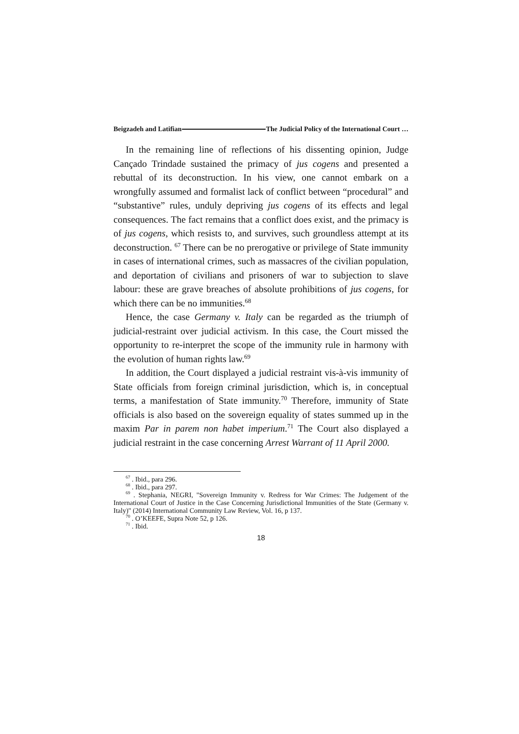Beigzadeh and Latifian The Judicial Policy of the International Court …
In the remaining line of reflections of his dissenting opinion, Judge Cançado Trindade sustained the primacy of jus cogens and presented a rebuttal of its deconstruction. In his view, one cannot embark on a wrongfully assumed and formalist lack of conflict between “procedural” and “substantive” rules, unduly depriving jus cogens of its effects and legal consequences. The fact remains that a conflict does exist, and the primacy is of jus cogens, which resists to, and survives, such groundless attempt at its deconstruction. <sup>67</sup> There can be no prerogative or privilege of State immunity in cases of international crimes, such as massacres of the civilian population, and deportation of civilians and prisoners of war to subjection to slave labour: these are grave breaches of absolute prohibitions of jus cogens, for which there can be no immunities.<sup>68</sup>
Hence, the case Germany v. Italy can be regarded as the triumph of judicial-restraint over judicial activism. In this case, the Court missed the opportunity to re-interpret the scope of the immunity rule in harmony with the evolution of human rights law.<sup>69</sup>
In addition, the Court displayed a judicial restraint vis-à-vis immunity of State officials from foreign criminal jurisdiction, which is, in conceptual terms, a manifestation of State immunity.<sup>70</sup> Therefore, immunity of State officials is also based on the sovereign equality of states summed up in the maxim Par in parem non habet imperium.<sup>71</sup> The Court also displayed a judicial restraint in the case concerning Arrest Warrant of 11 April 2000.
<sup>67</sup> . Ibid., para 296.
<sup>68</sup> . Ibid., para 297.
<sup>69</sup> . Stephania, NEGRI, "Sovereign Immunity v. Redress for War Crimes: The Judgement of the International Court of Justice in the Case Concerning Jurisdictional Immunities of the State (Germany v. Italy)" (2014) International Community Law Review, Vol. 16, p 137.
<sup>70</sup> . O’KEEFE, Supra Note 52, p 126.
<sup>71</sup> . Ibid.
18